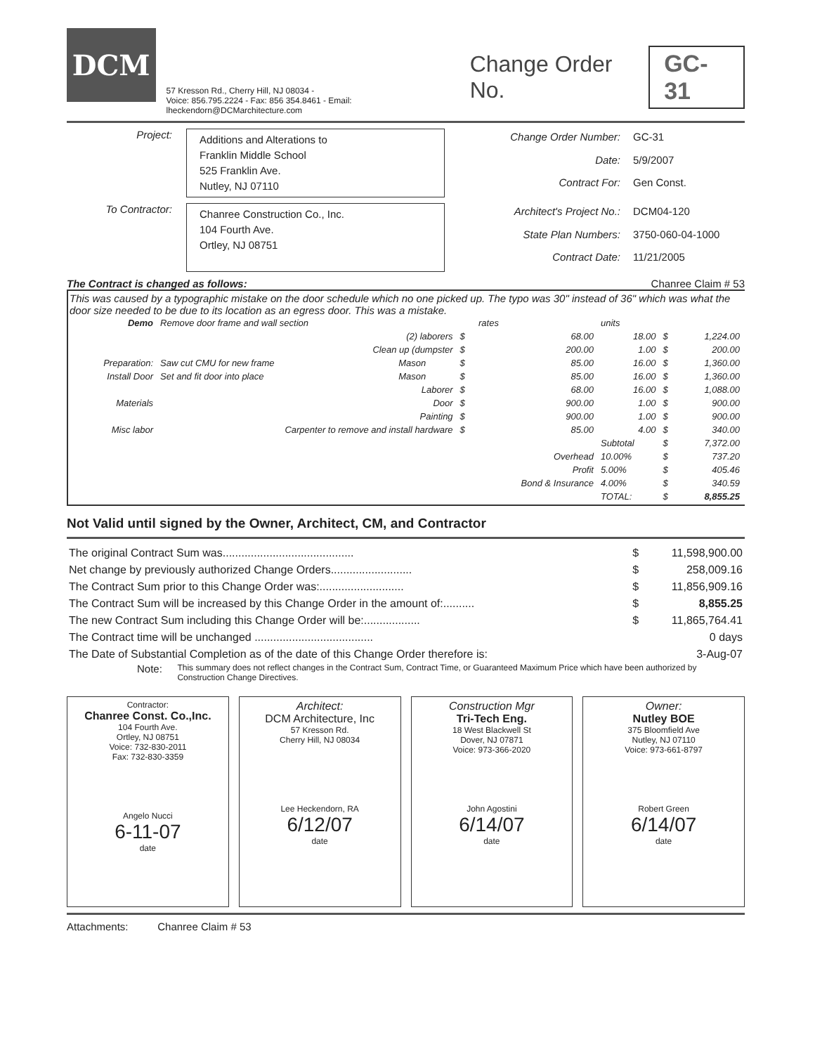DCM
57 Kresson Rd., Cherry Hill, NJ 08034 -
Voice: 856.795.2224 - Fax: 856 354.8461 - Email: lheckendorn@DCMarchitecture.com
Change Order No. GC-31
Project:
Additions and Alterations to
Franklin Middle School
525 Franklin Ave.
Nutley, NJ 07110
Change Order Number: GC-31 Date: 5/9/2007 Contract For: Gen Const.
To Contractor:
Chanree Construction Co., Inc.
104 Fourth Ave.
Ortley, NJ 08751
Architect's Project No.: DCM04-120 State Plan Numbers: 3750-060-04-1000 Contract Date: 11/21/2005
The Contract is changed as follows: Chanree Claim # 53
This was caused by a typographic mistake on the door schedule which no one picked up. The typo was 30" instead of 36" which was what the door size needed to be due to its location as an egress door. This was a mistake.
| Demo | Remove door frame and wall section | | | rates | units | | |
| | (2) laborers | | $ | 68.00 | 18.00 | $ | 1,224.00 |
| | Clean up (dumpster | | $ | 200.00 | 1.00 | $ | 200.00 |
| Preparation: | Saw cut CMU for new frame | Mason | $ | 85.00 | 16.00 | $ | 1,360.00 |
| Install Door | Set and fit door into place | Mason | $ | 85.00 | 16.00 | $ | 1,360.00 |
| | | Laborer | $ | 68.00 | 16.00 | $ | 1,088.00 |
| Materials | | Door | $ | 900.00 | 1.00 | $ | 900.00 |
| | | Painting | $ | 900.00 | 1.00 | $ | 900.00 |
| Misc labor | Carpenter to remove and install hardware | | $ | 85.00 | 4.00 | $ | 340.00 |
| | | | | | Subtotal | $ | 7,372.00 |
| | | | | Overhead | 10.00% | $ | 737.20 |
| | | | | Profit | 5.00% | $ | 405.46 |
| | | | | Bond & Insurance | 4.00% | $ | 340.59 |
| | | | | | TOTAL: | $ | 8,855.25 |
Not Valid until signed by the Owner, Architect, CM, and Contractor
| The original Contract Sum was.......................................... | $ | 11,598,900.00 |
| Net change by previously authorized Change Orders.......................... | $ | 258,009.16 |
| The Contract Sum prior to this Change Order was:........................... | $ | 11,856,909.16 |
| The Contract Sum will be increased by this Change Order in the amount of:.......... | $ | 8,855.25 |
| The new Contract Sum including this Change Order will be:.................. | $ | 11,865,764.41 |
| The Contract time will be unchanged ...................................... | | 0 days |
| The Date of Substantial Completion as of the date of this Change Order therefore is: | | 3-Aug-07 |
Note: This summary does not reflect changes in the Contract Sum, Contract Time, or Guaranteed Maximum Price which have been authorized by Construction Change Directives.
Contractor:
Chanree Const. Co.,Inc.
104 Fourth Ave.
Ortley, NJ 08751
Voice: 732-830-2011
Fax: 732-830-3359
Angelo Nucci
6-11-07
date
Architect:
DCM Architecture, Inc
57 Kresson Rd.
Cherry Hill, NJ 08034
Lee Heckendorn, RA
6/12/07
date
Construction Mgr
Tri-Tech Eng.
18 West Blackwell St
Dover, NJ 07871
Voice: 973-366-2020
John Agostini
6/14/07
date
Owner:
Nutley BOE
375 Bloomfield Ave
Nutley, NJ 07110
Voice: 973-661-8797
Robert Green
6/14/07
date
Attachments: Chanree Claim # 53